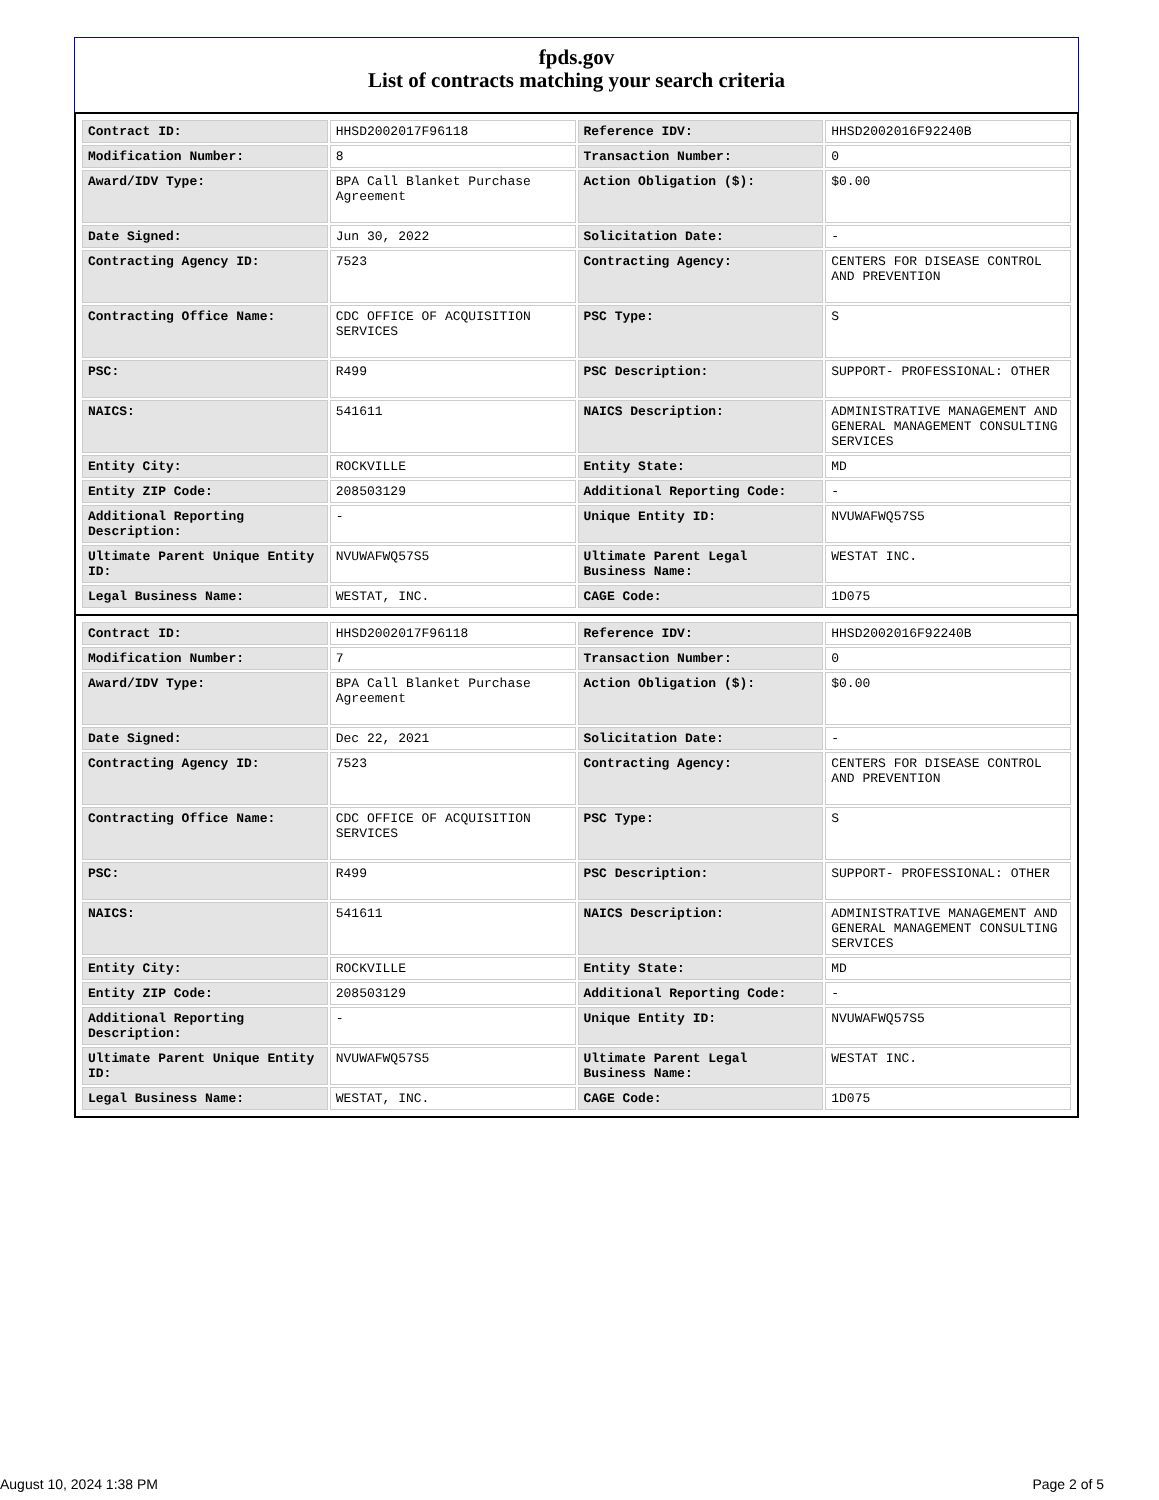fpds.gov
List of contracts matching your search criteria
| Contract ID: | HHSD2002017F96118 | Reference IDV: | HHSD2002016F92240B |
| Modification Number: | 8 | Transaction Number: | 0 |
| Award/IDV Type: | BPA Call Blanket Purchase Agreement | Action Obligation ($): | $0.00 |
| Date Signed: | Jun 30, 2022 | Solicitation Date: | - |
| Contracting Agency ID: | 7523 | Contracting Agency: | CENTERS FOR DISEASE CONTROL AND PREVENTION |
| Contracting Office Name: | CDC OFFICE OF ACQUISITION SERVICES | PSC Type: | S |
| PSC: | R499 | PSC Description: | SUPPORT- PROFESSIONAL: OTHER |
| NAICS: | 541611 | NAICS Description: | ADMINISTRATIVE MANAGEMENT AND GENERAL MANAGEMENT CONSULTING SERVICES |
| Entity City: | ROCKVILLE | Entity State: | MD |
| Entity ZIP Code: | 208503129 | Additional Reporting Code: | - |
| Additional Reporting Description: | - | Unique Entity ID: | NVUWAFWQ57S5 |
| Ultimate Parent Unique Entity ID: | NVUWAFWQ57S5 | Ultimate Parent Legal Business Name: | WESTAT INC. |
| Legal Business Name: | WESTAT, INC. | CAGE Code: | 1D075 |
| Contract ID: | HHSD2002017F96118 | Reference IDV: | HHSD2002016F92240B |
| Modification Number: | 7 | Transaction Number: | 0 |
| Award/IDV Type: | BPA Call Blanket Purchase Agreement | Action Obligation ($): | $0.00 |
| Date Signed: | Dec 22, 2021 | Solicitation Date: | - |
| Contracting Agency ID: | 7523 | Contracting Agency: | CENTERS FOR DISEASE CONTROL AND PREVENTION |
| Contracting Office Name: | CDC OFFICE OF ACQUISITION SERVICES | PSC Type: | S |
| PSC: | R499 | PSC Description: | SUPPORT- PROFESSIONAL: OTHER |
| NAICS: | 541611 | NAICS Description: | ADMINISTRATIVE MANAGEMENT AND GENERAL MANAGEMENT CONSULTING SERVICES |
| Entity City: | ROCKVILLE | Entity State: | MD |
| Entity ZIP Code: | 208503129 | Additional Reporting Code: | - |
| Additional Reporting Description: | - | Unique Entity ID: | NVUWAFWQ57S5 |
| Ultimate Parent Unique Entity ID: | NVUWAFWQ57S5 | Ultimate Parent Legal Business Name: | WESTAT INC. |
| Legal Business Name: | WESTAT, INC. | CAGE Code: | 1D075 |
August 10, 2024 1:38 PM Page 2 of 5